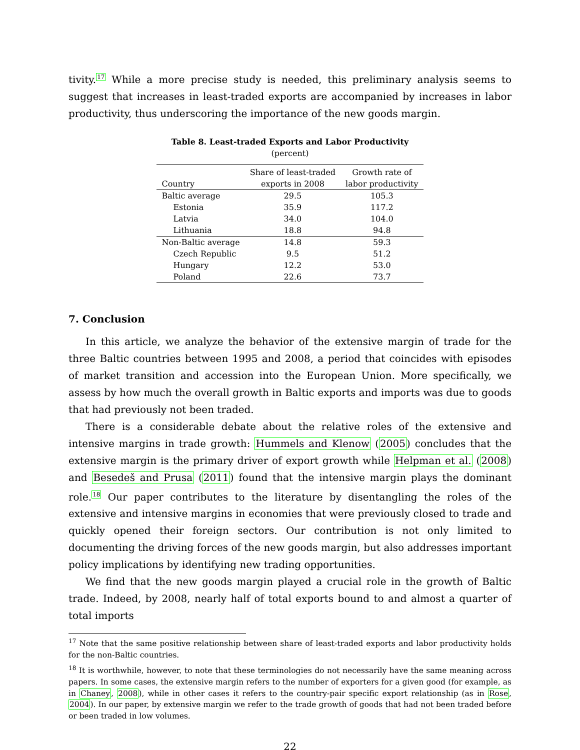tivity.<sup>17</sup> While a more precise study is needed, this preliminary analysis seems to suggest that increases in least-traded exports are accompanied by increases in labor productivity, thus underscoring the importance of the new goods margin.
Table 8. Least-traded Exports and Labor Productivity
(percent)
| Country | Share of least-traded exports in 2008 | Growth rate of labor productivity |
| --- | --- | --- |
| Baltic average | 29.5 | 105.3 |
| Estonia | 35.9 | 117.2 |
| Latvia | 34.0 | 104.0 |
| Lithuania | 18.8 | 94.8 |
| Non-Baltic average | 14.8 | 59.3 |
| Czech Republic | 9.5 | 51.2 |
| Hungary | 12.2 | 53.0 |
| Poland | 22.6 | 73.7 |
7. Conclusion
In this article, we analyze the behavior of the extensive margin of trade for the three Baltic countries between 1995 and 2008, a period that coincides with episodes of market transition and accession into the European Union. More specifically, we assess by how much the overall growth in Baltic exports and imports was due to goods that had previously not been traded.
There is a considerable debate about the relative roles of the extensive and intensive margins in trade growth: Hummels and Klenow (2005) concludes that the extensive margin is the primary driver of export growth while Helpman et al. (2008) and Besedeš and Prusa (2011) found that the intensive margin plays the dominant role.<sup>18</sup> Our paper contributes to the literature by disentangling the roles of the extensive and intensive margins in economies that were previously closed to trade and quickly opened their foreign sectors. Our contribution is not only limited to documenting the driving forces of the new goods margin, but also addresses important policy implications by identifying new trading opportunities.
We find that the new goods margin played a crucial role in the growth of Baltic trade. Indeed, by 2008, nearly half of total exports bound to and almost a quarter of total imports
<sup>17</sup> Note that the same positive relationship between share of least-traded exports and labor productivity holds for the non-Baltic countries.
<sup>18</sup> It is worthwhile, however, to note that these terminologies do not necessarily have the same meaning across papers. In some cases, the extensive margin refers to the number of exporters for a given good (for example, as in Chaney, 2008), while in other cases it refers to the country-pair specific export relationship (as in Rose, 2004). In our paper, by extensive margin we refer to the trade growth of goods that had not been traded before or been traded in low volumes.
22